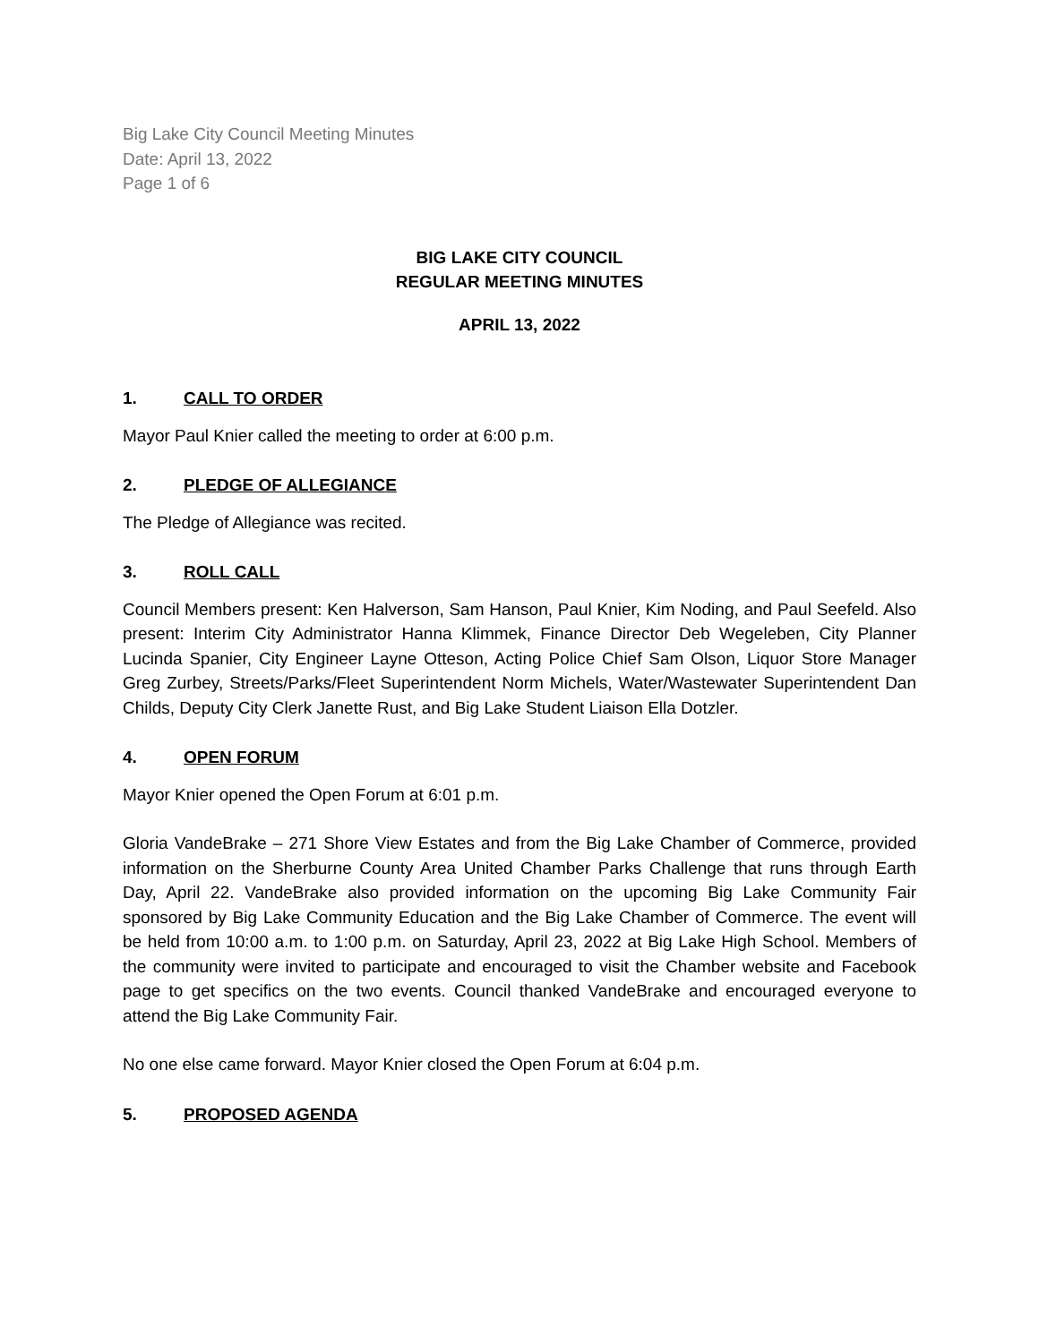Big Lake City Council Meeting Minutes
Date: April 13, 2022
Page 1 of 6
BIG LAKE CITY COUNCIL
REGULAR MEETING MINUTES
APRIL 13, 2022
1. CALL TO ORDER
Mayor Paul Knier called the meeting to order at 6:00 p.m.
2. PLEDGE OF ALLEGIANCE
The Pledge of Allegiance was recited.
3. ROLL CALL
Council Members present: Ken Halverson, Sam Hanson, Paul Knier, Kim Noding, and Paul Seefeld. Also present: Interim City Administrator Hanna Klimmek, Finance Director Deb Wegeleben, City Planner Lucinda Spanier, City Engineer Layne Otteson, Acting Police Chief Sam Olson, Liquor Store Manager Greg Zurbey, Streets/Parks/Fleet Superintendent Norm Michels, Water/Wastewater Superintendent Dan Childs, Deputy City Clerk Janette Rust, and Big Lake Student Liaison Ella Dotzler.
4. OPEN FORUM
Mayor Knier opened the Open Forum at 6:01 p.m.
Gloria VandeBrake – 271 Shore View Estates and from the Big Lake Chamber of Commerce, provided information on the Sherburne County Area United Chamber Parks Challenge that runs through Earth Day, April 22. VandeBrake also provided information on the upcoming Big Lake Community Fair sponsored by Big Lake Community Education and the Big Lake Chamber of Commerce. The event will be held from 10:00 a.m. to 1:00 p.m. on Saturday, April 23, 2022 at Big Lake High School. Members of the community were invited to participate and encouraged to visit the Chamber website and Facebook page to get specifics on the two events. Council thanked VandeBrake and encouraged everyone to attend the Big Lake Community Fair.
No one else came forward. Mayor Knier closed the Open Forum at 6:04 p.m.
5. PROPOSED AGENDA